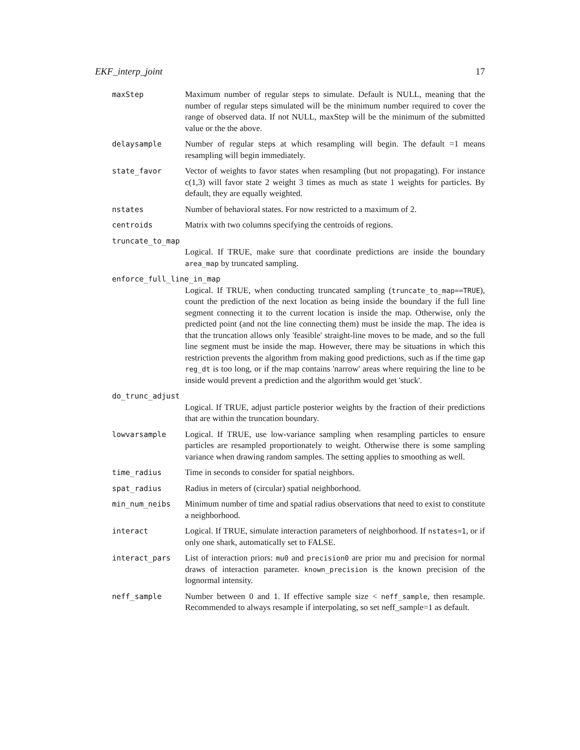EKF_interp_joint 17
maxStep Maximum number of regular steps to simulate. Default is NULL, meaning that the number of regular steps simulated will be the minimum number required to cover the range of observed data. If not NULL, maxStep will be the minimum of the submitted value or the the above.
delaysample Number of regular steps at which resampling will begin. The default =1 means resampling will begin immediately.
state_favor Vector of weights to favor states when resampling (but not propagating). For instance c(1,3) will favor state 2 weight 3 times as much as state 1 weights for particles. By default, they are equally weighted.
nstates Number of behavioral states. For now restricted to a maximum of 2.
centroids Matrix with two columns specifying the centroids of regions.
truncate_to_map
Logical. If TRUE, make sure that coordinate predictions are inside the boundary area_map by truncated sampling.
enforce_full_line_in_map
Logical. If TRUE, when conducting truncated sampling (truncate_to_map==TRUE), count the prediction of the next location as being inside the boundary if the full line segment connecting it to the current location is inside the map. Otherwise, only the predicted point (and not the line connecting them) must be inside the map. The idea is that the truncation allows only 'feasible' straight-line moves to be made, and so the full line segment must be inside the map. However, there may be situations in which this restriction prevents the algorithm from making good predictions, such as if the time gap reg_dt is too long, or if the map contains 'narrow' areas where requiring the line to be inside would prevent a prediction and the algorithm would get 'stuck'.
do_trunc_adjust
Logical. If TRUE, adjust particle posterior weights by the fraction of their predictions that are within the truncation boundary.
lowvarsample Logical. If TRUE, use low-variance sampling when resampling particles to ensure particles are resampled proportionately to weight. Otherwise there is some sampling variance when drawing random samples. The setting applies to smoothing as well.
time_radius Time in seconds to consider for spatial neighbors.
spat_radius Radius in meters of (circular) spatial neighborhood.
min_num_neibs Minimum number of time and spatial radius observations that need to exist to constitute a neighborhood.
interact Logical. If TRUE, simulate interaction parameters of neighborhood. If nstates=1, or if only one shark, automatically set to FALSE.
interact_pars List of interaction priors: mu0 and precision0 are prior mu and precision for normal draws of interaction parameter. known_precision is the known precision of the lognormal intensity.
neff_sample Number between 0 and 1. If effective sample size < neff_sample, then resample. Recommended to always resample if interpolating, so set neff_sample=1 as default.